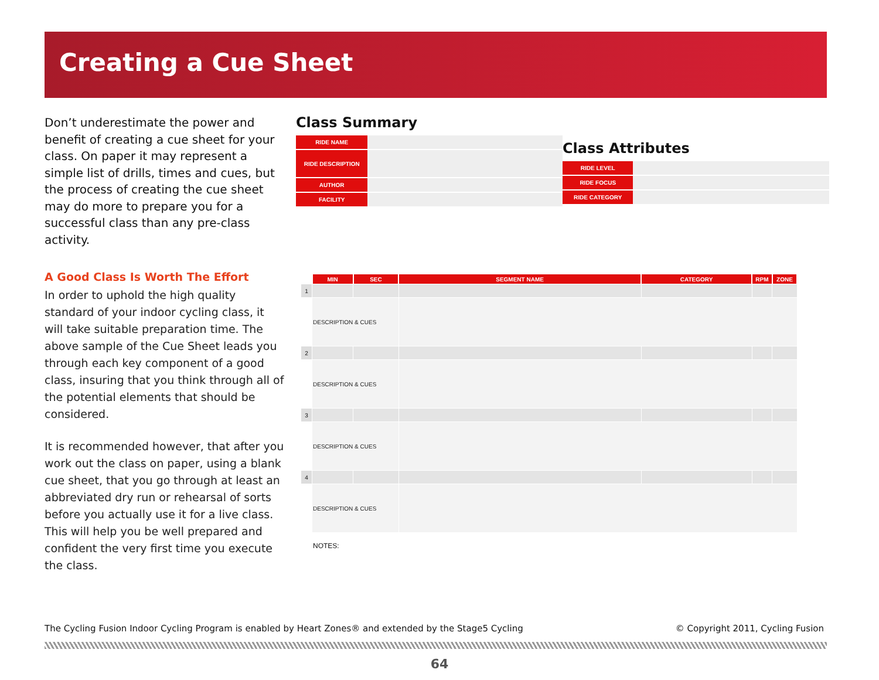Creating a Cue Sheet
Don’t underestimate the power and benefit of creating a cue sheet for your class. On paper it may represent a simple list of drills, times and cues, but the process of creating the cue sheet may do more to prepare you for a successful class than any pre-class activity.
A Good Class Is Worth The Effort
In order to uphold the high quality standard of your indoor cycling class, it will take suitable preparation time. The above sample of the Cue Sheet leads you through each key component of a good class, insuring that you think through all of the potential elements that should be considered.
It is recommended however, that after you work out the class on paper, using a blank cue sheet, that you go through at least an abbreviated dry run or rehearsal of sorts before you actually use it for a live class. This will help you be well prepared and confident the very first time you execute the class.
Class Summary
| RIDE NAME | |
| RIDE DESCRIPTION | |
| AUTHOR | |
| FACILITY | |
Class Attributes
| RIDE LEVEL | |
| RIDE FOCUS | |
| RIDE CATEGORY | |
| | MIN | SEC | SEGMENT NAME | CATEGORY | RPM | ZONE |
| --- | --- | --- | --- | --- | --- | --- |
| 1 | | | | | | |
| | DESCRIPTION & CUES | | | | | |
| 2 | | | | | | |
| | DESCRIPTION & CUES | | | | | |
| 3 | | | | | | |
| | DESCRIPTION & CUES | | | | | |
| 4 | | | | | | |
| | DESCRIPTION & CUES | | | | | |
| | NOTES: | | | | | |
The Cycling Fusion Indoor Cycling Program is enabled by Heart Zones® and extended by the Stage5 Cycling © Copyright 2011, Cycling Fusion
64